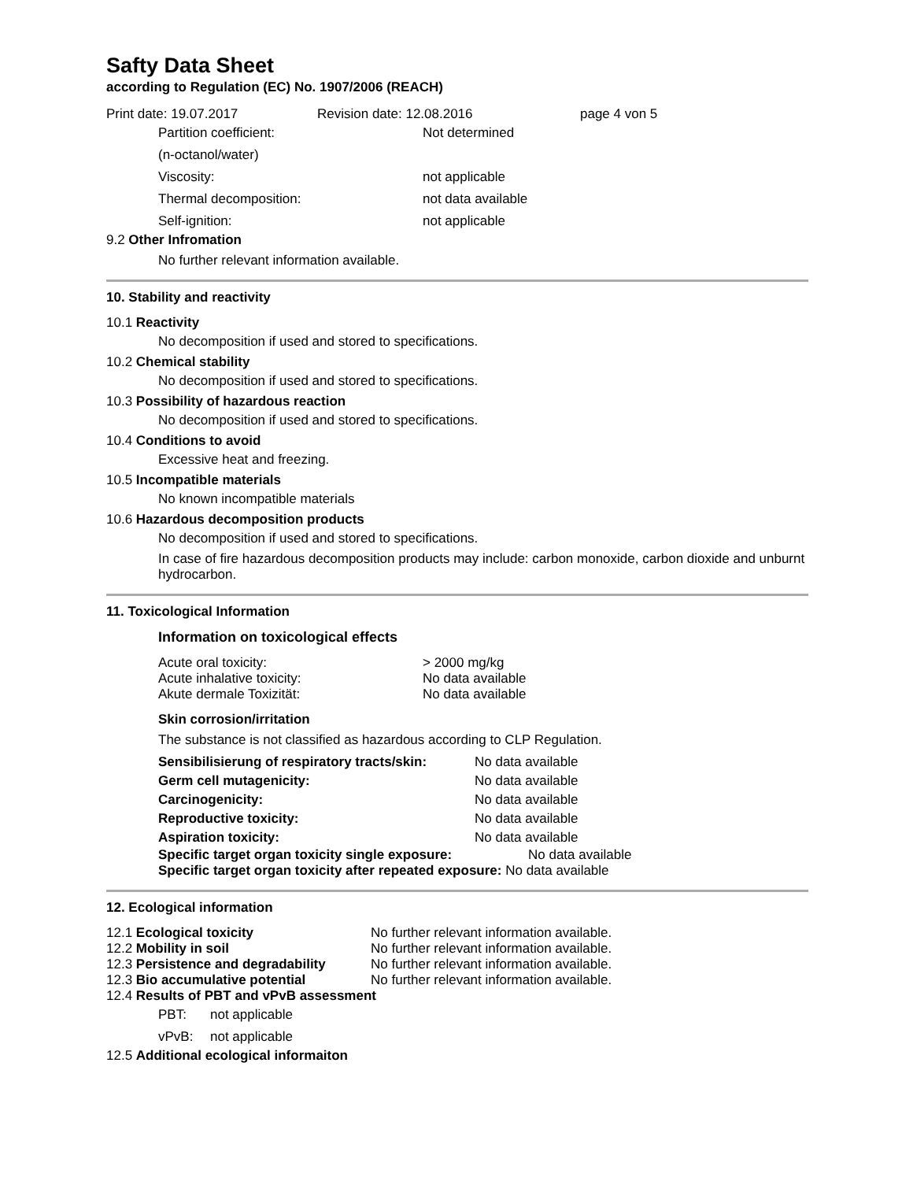Safty Data Sheet
according to Regulation (EC) No. 1907/2006 (REACH)
Print date: 19.07.2017 Revision date: 12.08.2016 page 4 von 5
Partition coefficient: Not determined
(n-octanol/water)
Viscosity: not applicable
Thermal decomposition: not data available
Self-ignition: not applicable
9.2 Other Infromation
No further relevant information available.
10. Stability and reactivity
10.1 Reactivity
No decomposition if used and stored to specifications.
10.2 Chemical stability
No decomposition if used and stored to specifications.
10.3 Possibility of hazardous reaction
No decomposition if used and stored to specifications.
10.4 Conditions to avoid
Excessive heat and freezing.
10.5 Incompatible materials
No known incompatible materials
10.6 Hazardous decomposition products
No decomposition if used and stored to specifications.
In case of fire hazardous decomposition products may include: carbon monoxide, carbon dioxide and unburnt hydrocarbon.
11. Toxicological Information
Information on toxicological effects
Acute oral toxicity: > 2000 mg/kg
Acute inhalative toxicity: No data available
Akute dermale Toxizität: No data available
Skin corrosion/irritation
The substance is not classified as hazardous according to CLP Regulation.
| Sensibilisierung of respiratory tracts/skin: | No data available |
| Germ cell mutagenicity: | No data available |
| Carcinogenicity: | No data available |
| Reproductive toxicity: | No data available |
| Aspiration toxicity: | No data available |
Specific target organ toxicity single exposure: No data available
Specific target organ toxicity after repeated exposure: No data available
12. Ecological information
12.1 Ecological toxicity No further relevant information available.
12.2 Mobility in soil No further relevant information available.
12.3 Persistence and degradability No further relevant information available.
12.3 Bio accumulative potential No further relevant information available.
12.4 Results of PBT and vPvB assessment
PBT: not applicable
vPvB: not applicable
12.5 Additional ecological informaiton